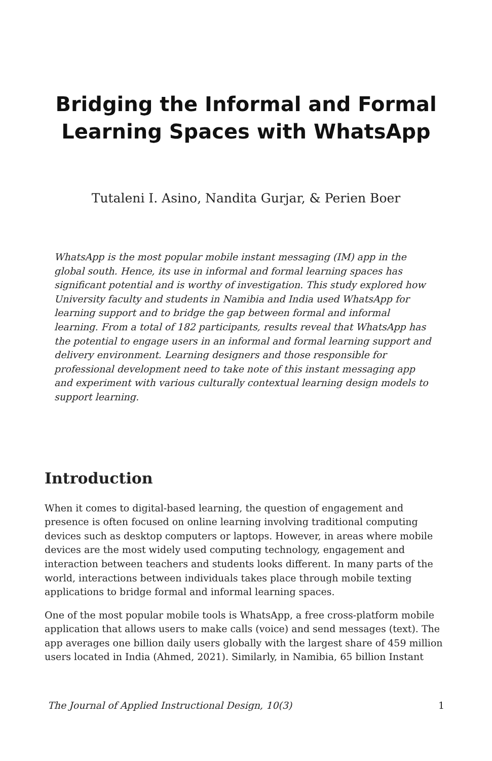Bridging the Informal and Formal Learning Spaces with WhatsApp
Tutaleni I. Asino, Nandita Gurjar, & Perien Boer
WhatsApp is the most popular mobile instant messaging (IM) app in the global south. Hence, its use in informal and formal learning spaces has significant potential and is worthy of investigation. This study explored how University faculty and students in Namibia and India used WhatsApp for learning support and to bridge the gap between formal and informal learning. From a total of 182 participants, results reveal that WhatsApp has the potential to engage users in an informal and formal learning support and delivery environment. Learning designers and those responsible for professional development need to take note of this instant messaging app and experiment with various culturally contextual learning design models to support learning.
Introduction
When it comes to digital-based learning, the question of engagement and presence is often focused on online learning involving traditional computing devices such as desktop computers or laptops. However, in areas where mobile devices are the most widely used computing technology, engagement and interaction between teachers and students looks different. In many parts of the world, interactions between individuals takes place through mobile texting applications to bridge formal and informal learning spaces.
One of the most popular mobile tools is WhatsApp, a free cross-platform mobile application that allows users to make calls (voice) and send messages (text). The app averages one billion daily users globally with the largest share of 459 million users located in India (Ahmed, 2021). Similarly, in Namibia, 65 billion Instant
The Journal of Applied Instructional Design, 10(3) 1